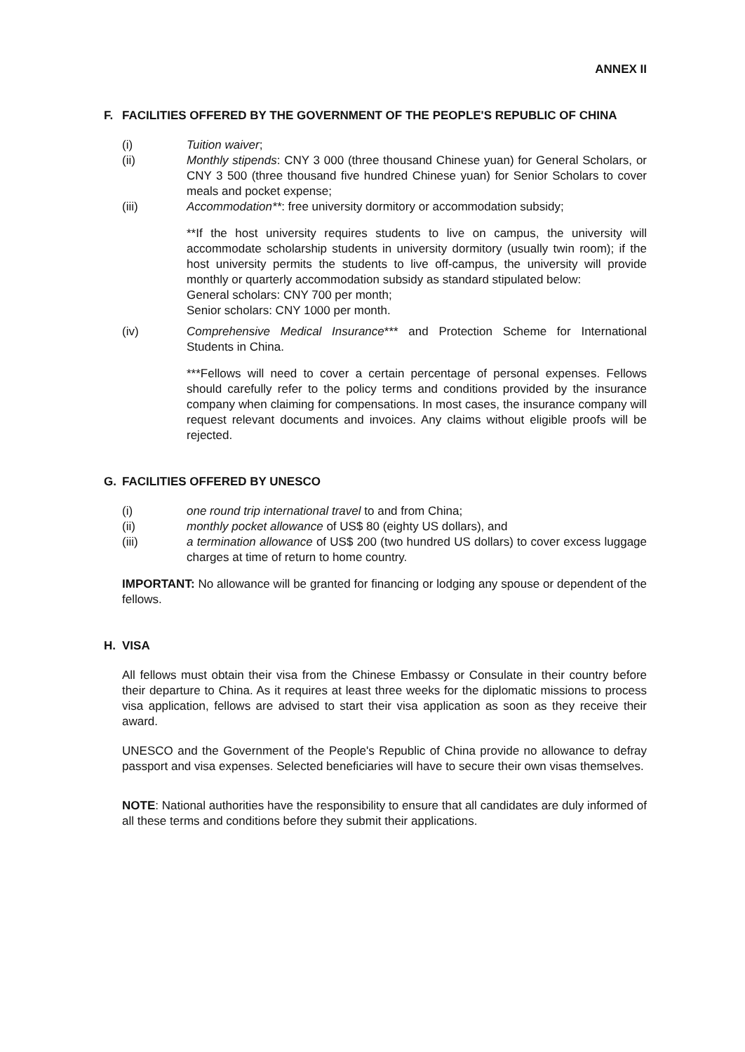ANNEX II
F. FACILITIES OFFERED BY THE GOVERNMENT OF THE PEOPLE'S REPUBLIC OF CHINA
(i) Tuition waiver;
(ii) Monthly stipends: CNY 3 000 (three thousand Chinese yuan) for General Scholars, or CNY 3 500 (three thousand five hundred Chinese yuan) for Senior Scholars to cover meals and pocket expense;
(iii) Accommodation**: free university dormitory or accommodation subsidy;
**If the host university requires students to live on campus, the university will accommodate scholarship students in university dormitory (usually twin room); if the host university permits the students to live off-campus, the university will provide monthly or quarterly accommodation subsidy as standard stipulated below:
General scholars: CNY 700 per month;
Senior scholars: CNY 1000 per month.
(iv) Comprehensive Medical Insurance*** and Protection Scheme for International Students in China.
***Fellows will need to cover a certain percentage of personal expenses. Fellows should carefully refer to the policy terms and conditions provided by the insurance company when claiming for compensations. In most cases, the insurance company will request relevant documents and invoices. Any claims without eligible proofs will be rejected.
G. FACILITIES OFFERED BY UNESCO
(i) one round trip international travel to and from China;
(ii) monthly pocket allowance of US$ 80 (eighty US dollars), and
(iii) a termination allowance of US$ 200 (two hundred US dollars) to cover excess luggage charges at time of return to home country.
IMPORTANT: No allowance will be granted for financing or lodging any spouse or dependent of the fellows.
H. VISA
All fellows must obtain their visa from the Chinese Embassy or Consulate in their country before their departure to China. As it requires at least three weeks for the diplomatic missions to process visa application, fellows are advised to start their visa application as soon as they receive their award.
UNESCO and the Government of the People's Republic of China provide no allowance to defray passport and visa expenses. Selected beneficiaries will have to secure their own visas themselves.
NOTE: National authorities have the responsibility to ensure that all candidates are duly informed of all these terms and conditions before they submit their applications.